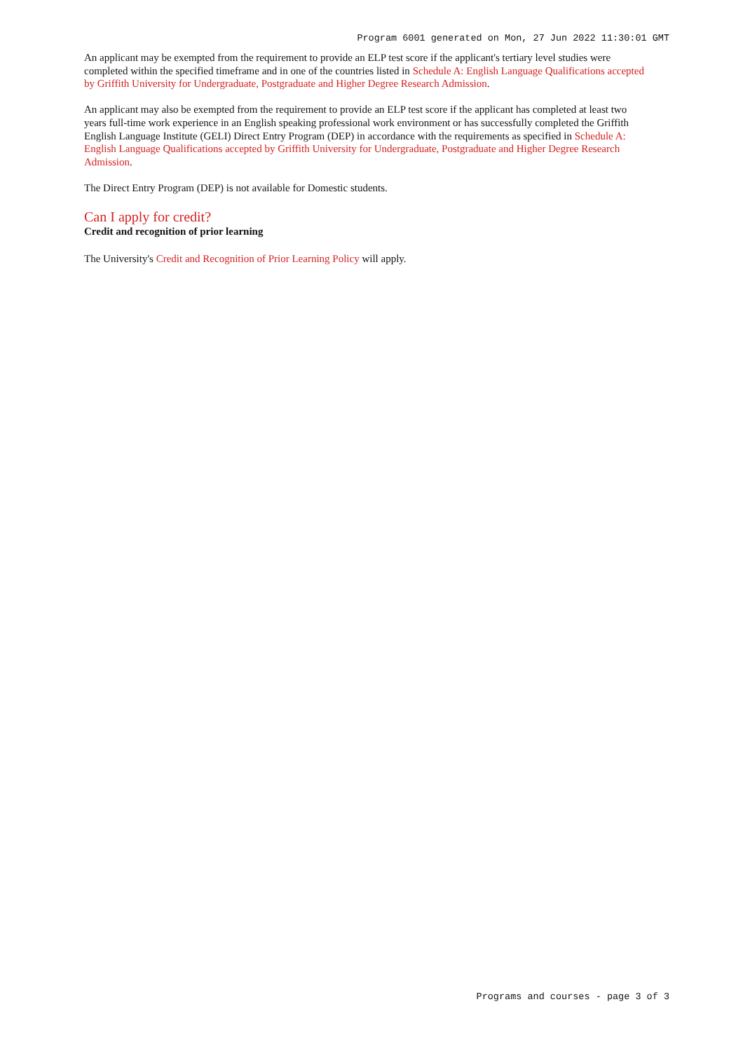Program 6001 generated on Mon, 27 Jun 2022 11:30:01 GMT
An applicant may be exempted from the requirement to provide an ELP test score if the applicant's tertiary level studies were completed within the specified timeframe and in one of the countries listed in Schedule A: English Language Qualifications accepted by Griffith University for Undergraduate, Postgraduate and Higher Degree Research Admission.
An applicant may also be exempted from the requirement to provide an ELP test score if the applicant has completed at least two years full-time work experience in an English speaking professional work environment or has successfully completed the Griffith English Language Institute (GELI) Direct Entry Program (DEP) in accordance with the requirements as specified in Schedule A: English Language Qualifications accepted by Griffith University for Undergraduate, Postgraduate and Higher Degree Research Admission.
The Direct Entry Program (DEP) is not available for Domestic students.
Can I apply for credit?
Credit and recognition of prior learning
The University's Credit and Recognition of Prior Learning Policy will apply.
Programs and courses - page 3 of 3